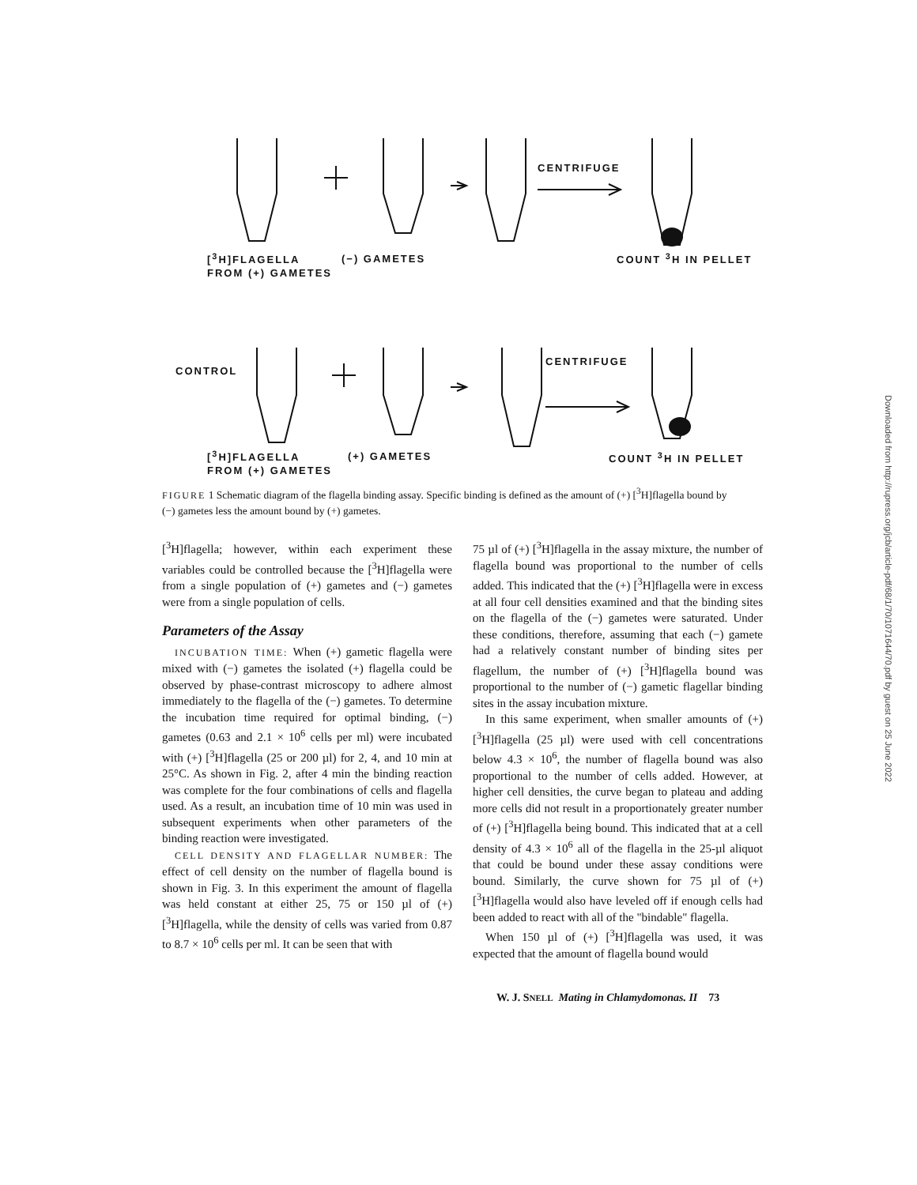[<sup>3</sup>H]FLAGELLA
FROM (+) GAMETES
(−) GAMETES
CENTRIFUGE
COUNT <sup>3</sup>H IN PELLET
CONTROL
CENTRIFUGE
[<sup>3</sup>H]FLAGELLA
FROM (+) GAMETES
(+) GAMETES COUNT <sup>3</sup>H IN PELLET
FIGURE 1 Schematic diagram of the flagella binding assay. Specific binding is defined as the amount of (+) [<sup>3</sup>H]flagella bound by (−) gametes less the amount bound by (+) gametes.
[<sup>3</sup>H]flagella; however, within each experiment these variables could be controlled because the [<sup>3</sup>H]flagella were from a single population of (+) gametes and (−) gametes were from a single population of cells.
Parameters of the Assay
INCUBATION TIME: When (+) gametic flagella were mixed with (−) gametes the isolated (+) flagella could be observed by phase-contrast microscopy to adhere almost immediately to the flagella of the (−) gametes. To determine the incubation time required for optimal binding, (−) gametes (0.63 and 2.1 × 10<sup>6</sup> cells per ml) were incubated with (+) [<sup>3</sup>H]flagella (25 or 200 µl) for 2, 4, and 10 min at 25°C. As shown in Fig. 2, after 4 min the binding reaction was complete for the four combinations of cells and flagella used. As a result, an incubation time of 10 min was used in subsequent experiments when other parameters of the binding reaction were investigated.
CELL DENSITY AND FLAGELLAR NUMBER: The effect of cell density on the number of flagella bound is shown in Fig. 3. In this experiment the amount of flagella was held constant at either 25, 75 or 150 µl of (+) [<sup>3</sup>H]flagella, while the density of cells was varied from 0.87 to 8.7 × 10<sup>6</sup> cells per ml. It can be seen that with
75 µl of (+) [<sup>3</sup>H]flagella in the assay mixture, the number of flagella bound was proportional to the number of cells added. This indicated that the (+) [<sup>3</sup>H]flagella were in excess at all four cell densities examined and that the binding sites on the flagella of the (−) gametes were saturated. Under these conditions, therefore, assuming that each (−) gamete had a relatively constant number of binding sites per flagellum, the number of (+) [<sup>3</sup>H]flagella bound was proportional to the number of (−) gametic flagellar binding sites in the assay incubation mixture.
In this same experiment, when smaller amounts of (+) [<sup>3</sup>H]flagella (25 µl) were used with cell concentrations below 4.3 × 10<sup>6</sup>, the number of flagella bound was also proportional to the number of cells added. However, at higher cell densities, the curve began to plateau and adding more cells did not result in a proportionately greater number of (+) [<sup>3</sup>H]flagella being bound. This indicated that at a cell density of 4.3 × 10<sup>6</sup> all of the flagella in the 25-µl aliquot that could be bound under these assay conditions were bound. Similarly, the curve shown for 75 µl of (+) [<sup>3</sup>H]flagella would also have leveled off if enough cells had been added to react with all of the "bindable" flagella.
When 150 µl of (+) [<sup>3</sup>H]flagella was used, it was expected that the amount of flagella bound would
W. J. SNELL Mating in Chlamydomonas. II 73
Downloaded from http://rupress.org/jcb/article-pdf/68/1/70/1071644/70.pdf by guest on 25 June 2022